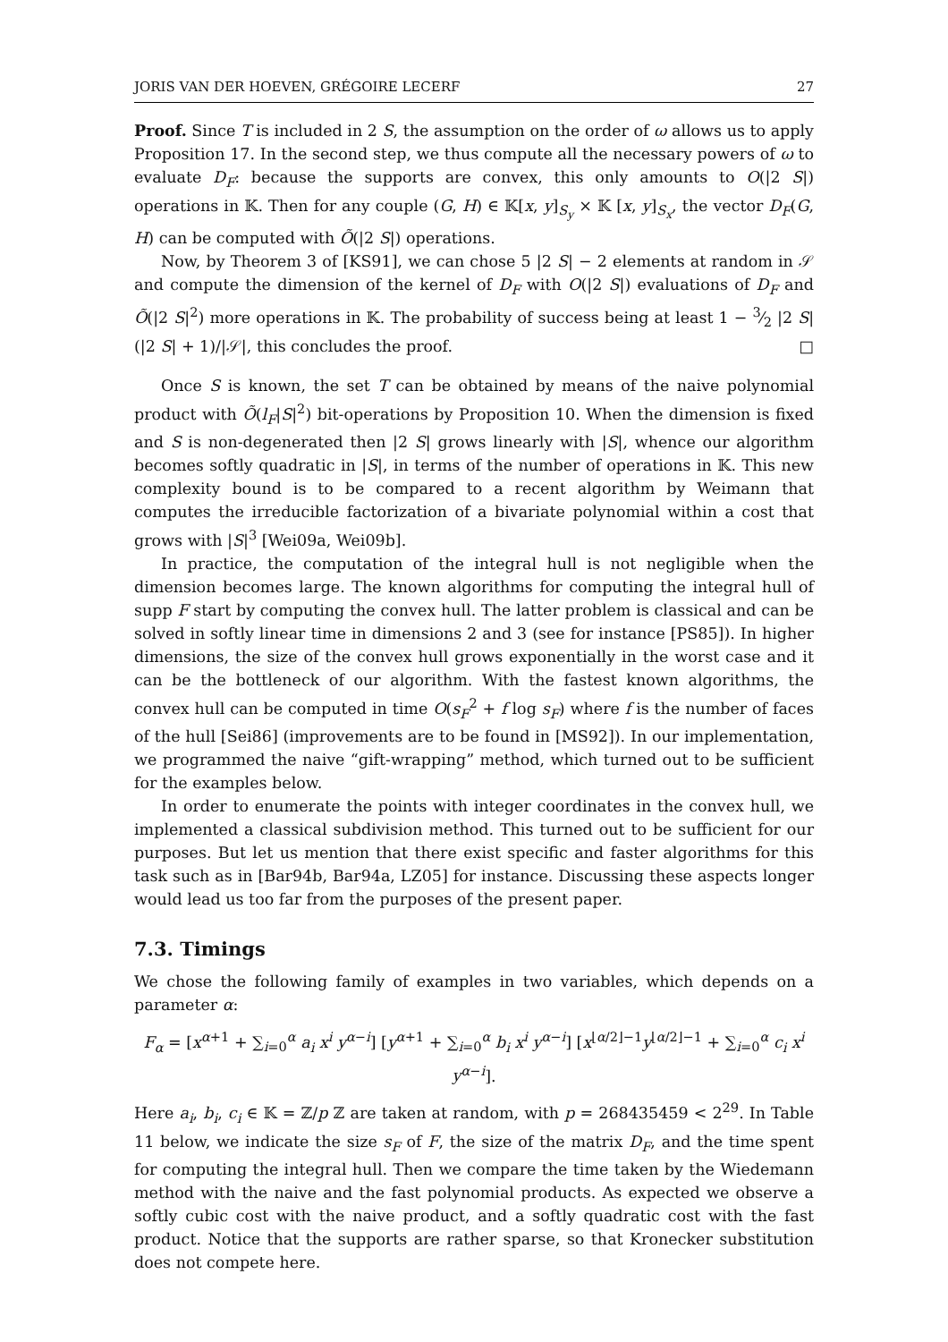JORIS VAN DER HOEVEN, GRÉGOIRE LECERF 27
Proof. Since T is included in 2 S, the assumption on the order of ω allows us to apply Proposition 17. In the second step, we thus compute all the necessary powers of ω to evaluate D<sub>F</sub>: because the supports are convex, this only amounts to O(|2 S|) operations in 𝕂. Then for any couple (G, H) ∈ 𝕂[x, y]<sub>S<sub>y</sub></sub> × 𝕂 [x, y]<sub>S<sub>x</sub></sub>, the vector D<sub>F</sub>(G, H) can be computed with Õ(|2 S|) operations.
Now, by Theorem 3 of [KS91], we can chose 5 |2 S| − 2 elements at random in 𝒮 and compute the dimension of the kernel of D<sub>F</sub> with O(|2 S|) evaluations of D<sub>F</sub> and Õ(|2 S|<sup>2</sup>) more operations in 𝕂. The probability of success being at least 1 − 3⁄2 |2 S|(|2 S| + 1)/|𝒮|, this concludes the proof. □
Once S is known, the set T can be obtained by means of the naive polynomial product with Õ(l<sub>F</sub>|S|<sup>2</sup>) bit-operations by Proposition 10. When the dimension is fixed and S is non-degenerated then |2 S| grows linearly with |S|, whence our algorithm becomes softly quadratic in |S|, in terms of the number of operations in 𝕂. This new complexity bound is to be compared to a recent algorithm by Weimann that computes the irreducible factorization of a bivariate polynomial within a cost that grows with |S|<sup>3</sup> [Wei09a, Wei09b].
In practice, the computation of the integral hull is not negligible when the dimension becomes large. The known algorithms for computing the integral hull of supp F start by computing the convex hull. The latter problem is classical and can be solved in softly linear time in dimensions 2 and 3 (see for instance [PS85]). In higher dimensions, the size of the convex hull grows exponentially in the worst case and it can be the bottleneck of our algorithm. With the fastest known algorithms, the convex hull can be computed in time O(s<sub>F</sub><sup>2</sup> + f log s<sub>F</sub>) where f is the number of faces of the hull [Sei86] (improvements are to be found in [MS92]). In our implementation, we programmed the naive “gift-wrapping” method, which turned out to be sufficient for the examples below.
In order to enumerate the points with integer coordinates in the convex hull, we implemented a classical subdivision method. This turned out to be sufficient for our purposes. But let us mention that there exist specific and faster algorithms for this task such as in [Bar94b, Bar94a, LZ05] for instance. Discussing these aspects longer would lead us too far from the purposes of the present paper.
7.3. Timings
We chose the following family of examples in two variables, which depends on a parameter α:
F<sub>α</sub> = [x<sup>α+1</sup> + ∑<sub>i=0</sub><sup>α</sup> a<sub>i</sub> x<sup>i</sup> y<sup>α−i</sup>] [y<sup>α+1</sup> + ∑<sub>i=0</sub><sup>α</sup> b<sub>i</sub> x<sup>i</sup> y<sup>α−i</sup>] [x<sup>⌊α/2⌋−1</sup>y<sup>⌊α/2⌋−1</sup> + ∑<sub>i=0</sub><sup>α</sup> c<sub>i</sub> x<sup>i</sup> y<sup>α−i</sup>].
Here a<sub>i</sub>, b<sub>i</sub>, c<sub>i</sub> ∈ 𝕂 = ℤ/p ℤ are taken at random, with p = 268435459 < 2<sup>29</sup>. In Table 11 below, we indicate the size s<sub>F</sub> of F, the size of the matrix D<sub>F</sub>, and the time spent for computing the integral hull. Then we compare the time taken by the Wiedemann method with the naive and the fast polynomial products. As expected we observe a softly cubic cost with the naive product, and a softly quadratic cost with the fast product. Notice that the supports are rather sparse, so that Kronecker substitution does not compete here.